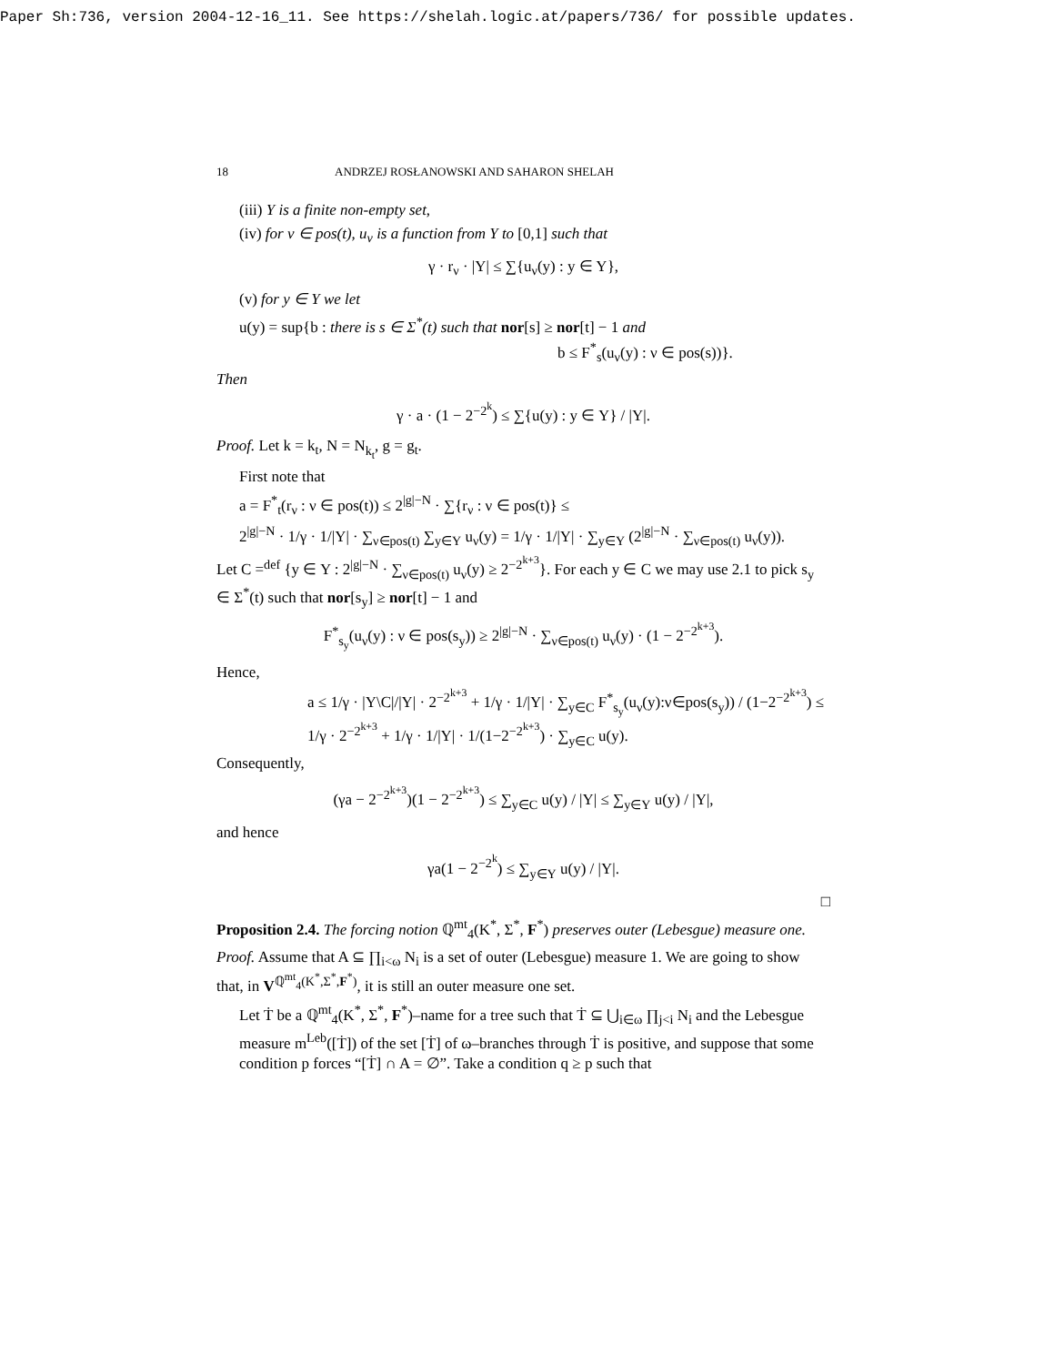Paper Sh:736, version 2004-12-16_11. See https://shelah.logic.at/papers/736/ for possible updates.
18 ANDRZEJ ROSŁANOWSKI AND SAHARON SHELAH
(iii) Y is a finite non-empty set,
(iv) for ν ∈ pos(t), u<sub>ν</sub> is a function from Y to [0,1] such that
γ · r<sub>ν</sub> · |Y| ≤ ∑{u<sub>ν</sub>(y) : y ∈ Y},
(v) for y ∈ Y we let
u(y) = sup{b : there is s ∈ Σ<sup>*</sup>(t) such that nor[s] ≥ nor[t] − 1 and
b ≤ F<sup>*</sup><sub>s</sub>(u<sub>ν</sub>(y) : ν ∈ pos(s))}.
Then
γ · a · (1 − 2<sup>−2<sup>k</sup></sup>) ≤ ∑{u(y) : y ∈ Y} / |Y|.
Proof. Let k = k<sub>t</sub>, N = N<sub>k<sub>t</sub></sub>, g = g<sub>t</sub>.
First note that
a = F<sup>*</sup><sub>t</sub>(r<sub>ν</sub> : ν ∈ pos(t)) ≤ 2<sup>|g|−N</sup> · ∑{r<sub>ν</sub> : ν ∈ pos(t)} ≤
2<sup>|g|−N</sup> · 1/γ · 1/|Y| · ∑<sub>ν∈pos(t)</sub> ∑<sub>y∈Y</sub> u<sub>ν</sub>(y) = 1/γ · 1/|Y| · ∑<sub>y∈Y</sub> (2<sup>|g|−N</sup> · ∑<sub>ν∈pos(t)</sub> u<sub>ν</sub>(y)).
Let C =<sup>def</sup> {y ∈ Y : 2<sup>|g|−N</sup> · ∑<sub>ν∈pos(t)</sub> u<sub>ν</sub>(y) ≥ 2<sup>−2<sup>k+3</sup></sup>}. For each y ∈ C we may use 2.1 to pick s<sub>y</sub> ∈ Σ<sup>*</sup>(t) such that nor[s<sub>y</sub>] ≥ nor[t] − 1 and
F<sup>*</sup><sub>s<sub>y</sub></sub>(u<sub>ν</sub>(y) : ν ∈ pos(s<sub>y</sub>)) ≥ 2<sup>|g|−N</sup> · ∑<sub>ν∈pos(t)</sub> u<sub>ν</sub>(y) · (1 − 2<sup>−2<sup>k+3</sup></sup>).
Hence,
a ≤ 1/γ · |Y\C|/|Y| · 2<sup>−2<sup>k+3</sup></sup> + 1/γ · 1/|Y| · ∑<sub>y∈C</sub> F<sup>*</sup><sub>s<sub>y</sub></sub>(u<sub>ν</sub>(y):ν∈pos(s<sub>y</sub>)) / (1−2<sup>−2<sup>k+3</sup></sup>) ≤
1/γ · 2<sup>−2<sup>k+3</sup></sup> + 1/γ · 1/|Y| · 1/(1−2<sup>−2<sup>k+3</sup></sup>) · ∑<sub>y∈C</sub> u(y).
Consequently,
(γa − 2<sup>−2<sup>k+3</sup></sup>)(1 − 2<sup>−2<sup>k+3</sup></sup>) ≤ ∑<sub>y∈C</sub> u(y) / |Y| ≤ ∑<sub>y∈Y</sub> u(y) / |Y|,
and hence
γa(1 − 2<sup>−2<sup>k</sup></sup>) ≤ ∑<sub>y∈Y</sub> u(y) / |Y|.
□
Proposition 2.4. The forcing notion ℚ<sup>mt</sup><sub>4</sub>(K<sup>*</sup>, Σ<sup>*</sup>, F<sup>*</sup>) preserves outer (Lebesgue) measure one.
Proof. Assume that A ⊆ ∏<sub>i<ω</sub> N<sub>i</sub> is a set of outer (Lebesgue) measure 1. We are going to show that, in V<sup>ℚ<sup>mt</sup><sub>4</sub>(K<sup>*</sup>,Σ<sup>*</sup>,F<sup>*</sup>)</sup>, it is still an outer measure one set.
Let Ṫ be a ℚ<sup>mt</sup><sub>4</sub>(K<sup>*</sup>, Σ<sup>*</sup>, F<sup>*</sup>)–name for a tree such that Ṫ ⊆ ⋃<sub>i∈ω</sub> ∏<sub>j<i</sub> N<sub>i</sub> and the Lebesgue measure m<sup>Leb</sup>([Ṫ]) of the set [Ṫ] of ω–branches through Ṫ is positive, and suppose that some condition p forces “[Ṫ] ∩ A = ∅”. Take a condition q ≥ p such that